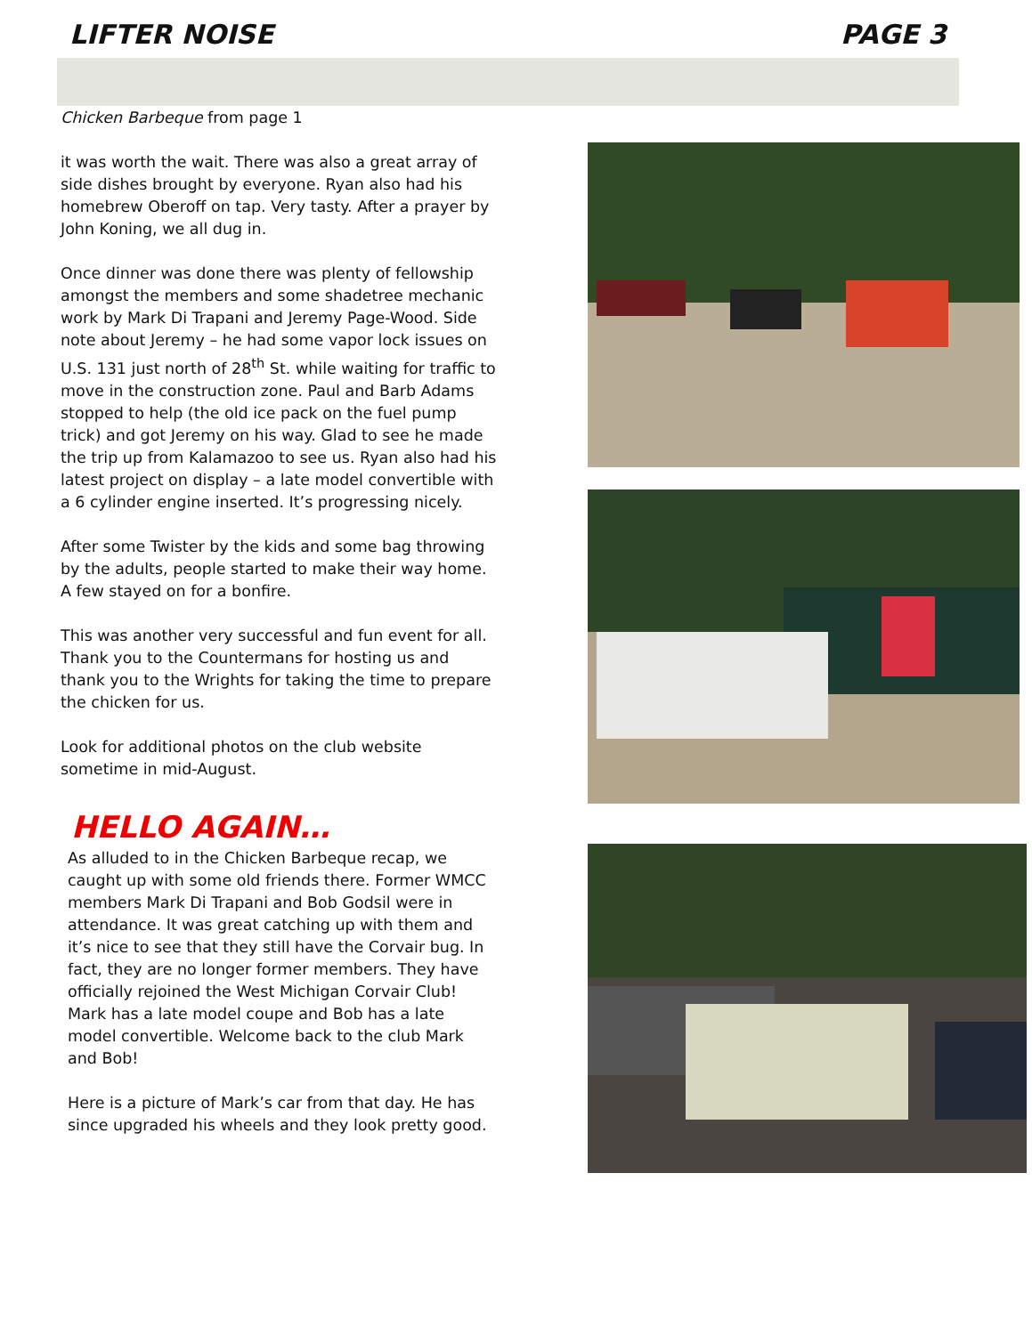LIFTER NOISE PAGE 3
Chicken Barbeque from page 1
it was worth the wait. There was also a great array of side dishes brought by everyone. Ryan also had his homebrew Oberoff on tap. Very tasty. After a prayer by John Koning, we all dug in.
Once dinner was done there was plenty of fellowship amongst the members and some shadetree mechanic work by Mark Di Trapani and Jeremy Page-Wood. Side note about Jeremy – he had some vapor lock issues on U.S. 131 just north of 28<sup>th</sup> St. while waiting for traffic to move in the construction zone. Paul and Barb Adams stopped to help (the old ice pack on the fuel pump trick) and got Jeremy on his way. Glad to see he made the trip up from Kalamazoo to see us. Ryan also had his latest project on display – a late model convertible with a 6 cylinder engine inserted. It’s progressing nicely.
After some Twister by the kids and some bag throwing by the adults, people started to make their way home. A few stayed on for a bonfire.
This was another very successful and fun event for all. Thank you to the Countermans for hosting us and thank you to the Wrights for taking the time to prepare the chicken for us.
Look for additional photos on the club website sometime in mid-August.
HELLO AGAIN…
As alluded to in the Chicken Barbeque recap, we caught up with some old friends there. Former WMCC members Mark Di Trapani and Bob Godsil were in attendance. It was great catching up with them and it’s nice to see that they still have the Corvair bug. In fact, they are no longer former members. They have officially rejoined the West Michigan Corvair Club! Mark has a late model coupe and Bob has a late model convertible. Welcome back to the club Mark and Bob!
Here is a picture of Mark’s car from that day. He has since upgraded his wheels and they look pretty good.